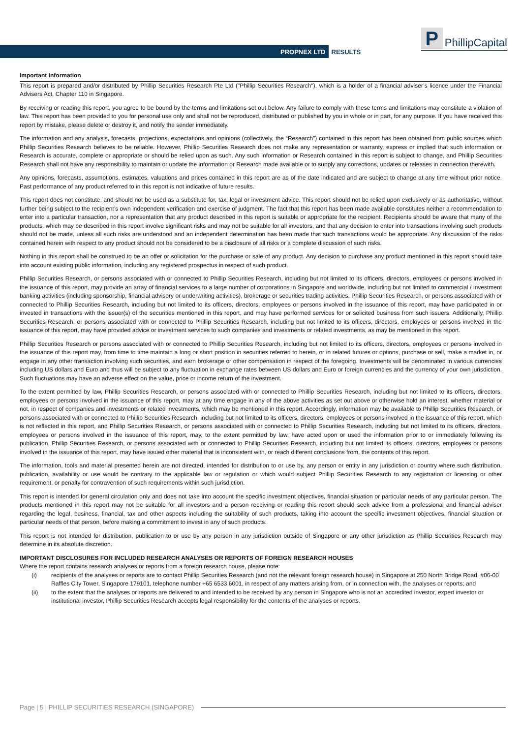PROPNEX LTD RESULTS
P PhillipCapital
Important Information
This report is prepared and/or distributed by Phillip Securities Research Pte Ltd ("Phillip Securities Research"), which is a holder of a financial adviser’s licence under the Financial Advisers Act, Chapter 110 in Singapore.
By receiving or reading this report, you agree to be bound by the terms and limitations set out below. Any failure to comply with these terms and limitations may constitute a violation of law. This report has been provided to you for personal use only and shall not be reproduced, distributed or published by you in whole or in part, for any purpose. If you have received this report by mistake, please delete or destroy it, and notify the sender immediately.
The information and any analysis, forecasts, projections, expectations and opinions (collectively, the “Research”) contained in this report has been obtained from public sources which Phillip Securities Research believes to be reliable. However, Phillip Securities Research does not make any representation or warranty, express or implied that such information or Research is accurate, complete or appropriate or should be relied upon as such. Any such information or Research contained in this report is subject to change, and Phillip Securities Research shall not have any responsibility to maintain or update the information or Research made available or to supply any corrections, updates or releases in connection therewith.
Any opinions, forecasts, assumptions, estimates, valuations and prices contained in this report are as of the date indicated and are subject to change at any time without prior notice. Past performance of any product referred to in this report is not indicative of future results.
This report does not constitute, and should not be used as a substitute for, tax, legal or investment advice. This report should not be relied upon exclusively or as authoritative, without further being subject to the recipient’s own independent verification and exercise of judgment. The fact that this report has been made available constitutes neither a recommendation to enter into a particular transaction, nor a representation that any product described in this report is suitable or appropriate for the recipient. Recipients should be aware that many of the products, which may be described in this report involve significant risks and may not be suitable for all investors, and that any decision to enter into transactions involving such products should not be made, unless all such risks are understood and an independent determination has been made that such transactions would be appropriate. Any discussion of the risks contained herein with respect to any product should not be considered to be a disclosure of all risks or a complete discussion of such risks.
Nothing in this report shall be construed to be an offer or solicitation for the purchase or sale of any product. Any decision to purchase any product mentioned in this report should take into account existing public information, including any registered prospectus in respect of such product.
Phillip Securities Research, or persons associated with or connected to Phillip Securities Research, including but not limited to its officers, directors, employees or persons involved in the issuance of this report, may provide an array of financial services to a large number of corporations in Singapore and worldwide, including but not limited to commercial / investment banking activities (including sponsorship, financial advisory or underwriting activities), brokerage or securities trading activities. Phillip Securities Research, or persons associated with or connected to Phillip Securities Research, including but not limited to its officers, directors, employees or persons involved in the issuance of this report, may have participated in or invested in transactions with the issuer(s) of the securities mentioned in this report, and may have performed services for or solicited business from such issuers. Additionally, Phillip Securities Research, or persons associated with or connected to Phillip Securities Research, including but not limited to its officers, directors, employees or persons involved in the issuance of this report, may have provided advice or investment services to such companies and investments or related investments, as may be mentioned in this report.
Phillip Securities Research or persons associated with or connected to Phillip Securities Research, including but not limited to its officers, directors, employees or persons involved in the issuance of this report may, from time to time maintain a long or short position in securities referred to herein, or in related futures or options, purchase or sell, make a market in, or engage in any other transaction involving such securities, and earn brokerage or other compensation in respect of the foregoing. Investments will be denominated in various currencies including US dollars and Euro and thus will be subject to any fluctuation in exchange rates between US dollars and Euro or foreign currencies and the currency of your own jurisdiction. Such fluctuations may have an adverse effect on the value, price or income return of the investment.
To the extent permitted by law, Phillip Securities Research, or persons associated with or connected to Phillip Securities Research, including but not limited to its officers, directors, employees or persons involved in the issuance of this report, may at any time engage in any of the above activities as set out above or otherwise hold an interest, whether material or not, in respect of companies and investments or related investments, which may be mentioned in this report. Accordingly, information may be available to Phillip Securities Research, or persons associated with or connected to Phillip Securities Research, including but not limited to its officers, directors, employees or persons involved in the issuance of this report, which is not reflected in this report, and Phillip Securities Research, or persons associated with or connected to Phillip Securities Research, including but not limited to its officers, directors, employees or persons involved in the issuance of this report, may, to the extent permitted by law, have acted upon or used the information prior to or immediately following its publication. Phillip Securities Research, or persons associated with or connected to Phillip Securities Research, including but not limited its officers, directors, employees or persons involved in the issuance of this report, may have issued other material that is inconsistent with, or reach different conclusions from, the contents of this report.
The information, tools and material presented herein are not directed, intended for distribution to or use by, any person or entity in any jurisdiction or country where such distribution, publication, availability or use would be contrary to the applicable law or regulation or which would subject Phillip Securities Research to any registration or licensing or other requirement, or penalty for contravention of such requirements within such jurisdiction.
This report is intended for general circulation only and does not take into account the specific investment objectives, financial situation or particular needs of any particular person. The products mentioned in this report may not be suitable for all investors and a person receiving or reading this report should seek advice from a professional and financial adviser regarding the legal, business, financial, tax and other aspects including the suitability of such products, taking into account the specific investment objectives, financial situation or particular needs of that person, before making a commitment to invest in any of such products.
This report is not intended for distribution, publication to or use by any person in any jurisdiction outside of Singapore or any other jurisdiction as Phillip Securities Research may determine in its absolute discretion.
IMPORTANT DISCLOSURES FOR INCLUDED RESEARCH ANALYSES OR REPORTS OF FOREIGN RESEARCH HOUSES
Where the report contains research analyses or reports from a foreign research house, please note:
(i) recipients of the analyses or reports are to contact Phillip Securities Research (and not the relevant foreign research house) in Singapore at 250 North Bridge Road, #06-00 Raffles City Tower, Singapore 179101, telephone number +65 6533 6001, in respect of any matters arising from, or in connection with, the analyses or reports; and
(ii) to the extent that the analyses or reports are delivered to and intended to be received by any person in Singapore who is not an accredited investor, expert investor or institutional investor, Phillip Securities Research accepts legal responsibility for the contents of the analyses or reports.
Page | 5 | PHILLIP SECURITIES RESEARCH (SINGAPORE)